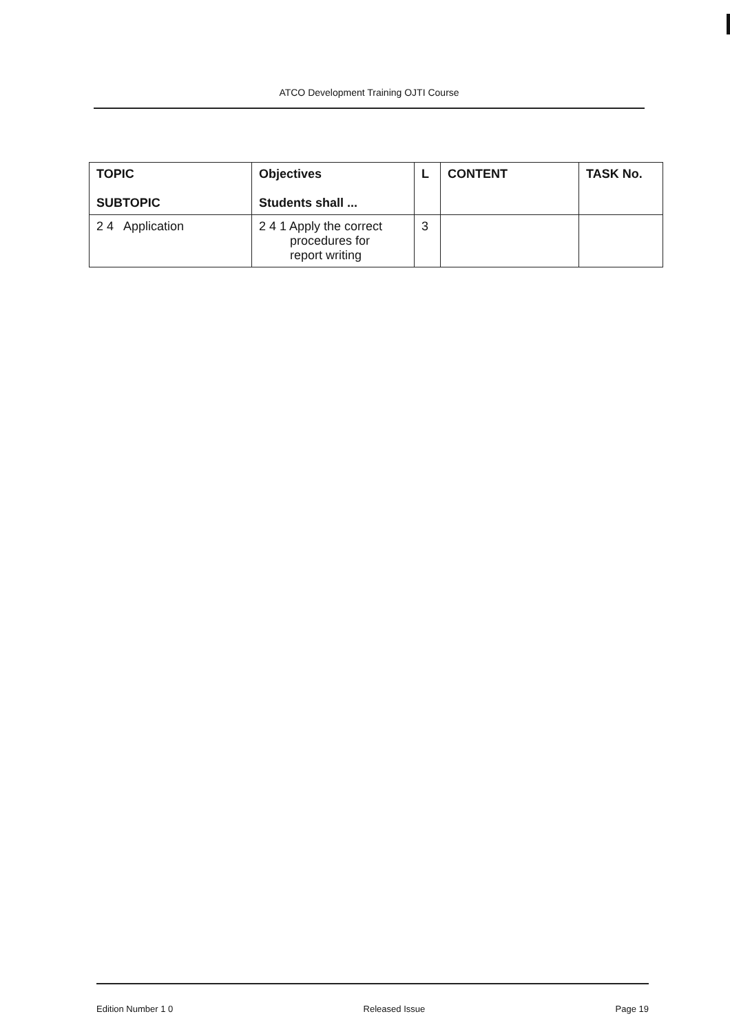ATCO Development Training OJTI Course
| TOPIC SUBTOPIC | Objectives Students shall ... | L | CONTENT | TASK No. |
| --- | --- | --- | --- | --- |
| 2 4 Application | 2 4 1 Apply the correct procedures for report writing | 3 | | |
Edition Number 1 0 Released Issue Page 19